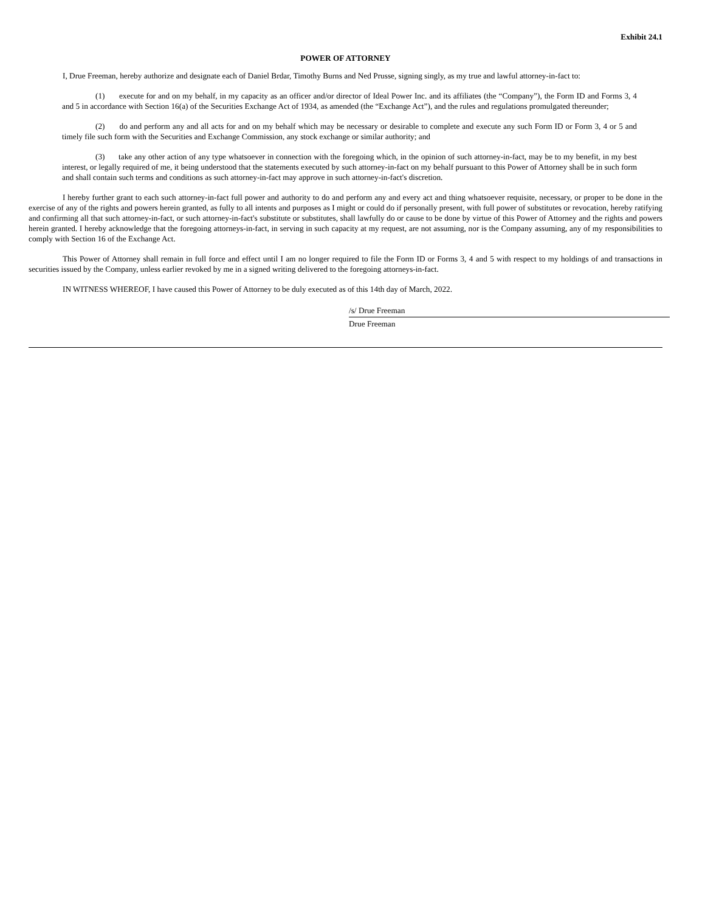Exhibit 24.1
POWER OF ATTORNEY
I, Drue Freeman, hereby authorize and designate each of Daniel Brdar, Timothy Burns and Ned Prusse, signing singly, as my true and lawful attorney-in-fact to:
(1) execute for and on my behalf, in my capacity as an officer and/or director of Ideal Power Inc. and its affiliates (the “Company”), the Form ID and Forms 3, 4 and 5 in accordance with Section 16(a) of the Securities Exchange Act of 1934, as amended (the “Exchange Act”), and the rules and regulations promulgated thereunder;
(2) do and perform any and all acts for and on my behalf which may be necessary or desirable to complete and execute any such Form ID or Form 3, 4 or 5 and timely file such form with the Securities and Exchange Commission, any stock exchange or similar authority; and
(3) take any other action of any type whatsoever in connection with the foregoing which, in the opinion of such attorney-in-fact, may be to my benefit, in my best interest, or legally required of me, it being understood that the statements executed by such attorney-in-fact on my behalf pursuant to this Power of Attorney shall be in such form and shall contain such terms and conditions as such attorney-in-fact may approve in such attorney-in-fact's discretion.
I hereby further grant to each such attorney-in-fact full power and authority to do and perform any and every act and thing whatsoever requisite, necessary, or proper to be done in the exercise of any of the rights and powers herein granted, as fully to all intents and purposes as I might or could do if personally present, with full power of substitutes or revocation, hereby ratifying and confirming all that such attorney-in-fact, or such attorney-in-fact's substitute or substitutes, shall lawfully do or cause to be done by virtue of this Power of Attorney and the rights and powers herein granted. I hereby acknowledge that the foregoing attorneys-in-fact, in serving in such capacity at my request, are not assuming, nor is the Company assuming, any of my responsibilities to comply with Section 16 of the Exchange Act.
This Power of Attorney shall remain in full force and effect until I am no longer required to file the Form ID or Forms 3, 4 and 5 with respect to my holdings of and transactions in securities issued by the Company, unless earlier revoked by me in a signed writing delivered to the foregoing attorneys-in-fact.
IN WITNESS WHEREOF, I have caused this Power of Attorney to be duly executed as of this 14th day of March, 2022.
/s/ Drue Freeman
Drue Freeman